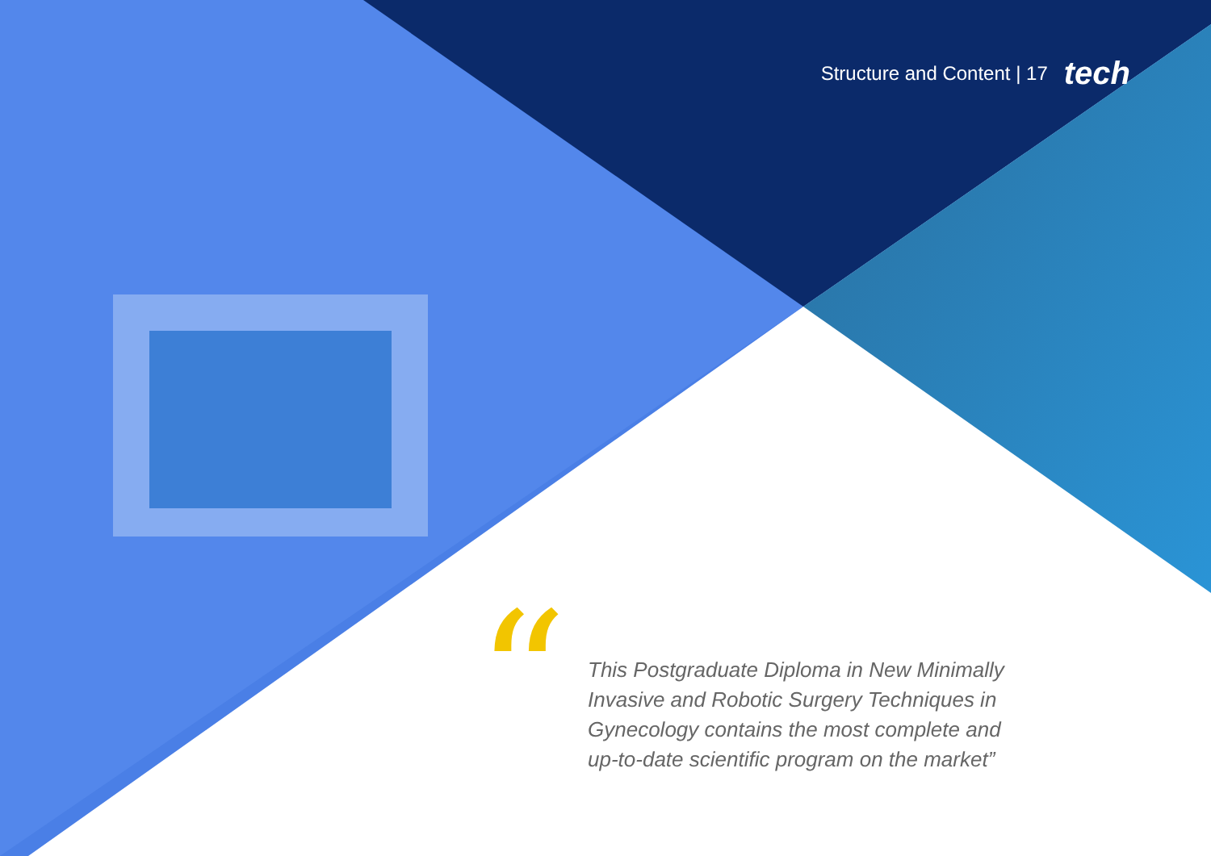Structure and Content | 17 tech
“
This Postgraduate Diploma in New Minimally Invasive and Robotic Surgery Techniques in Gynecology contains the most complete and up-to-date scientific program on the market”